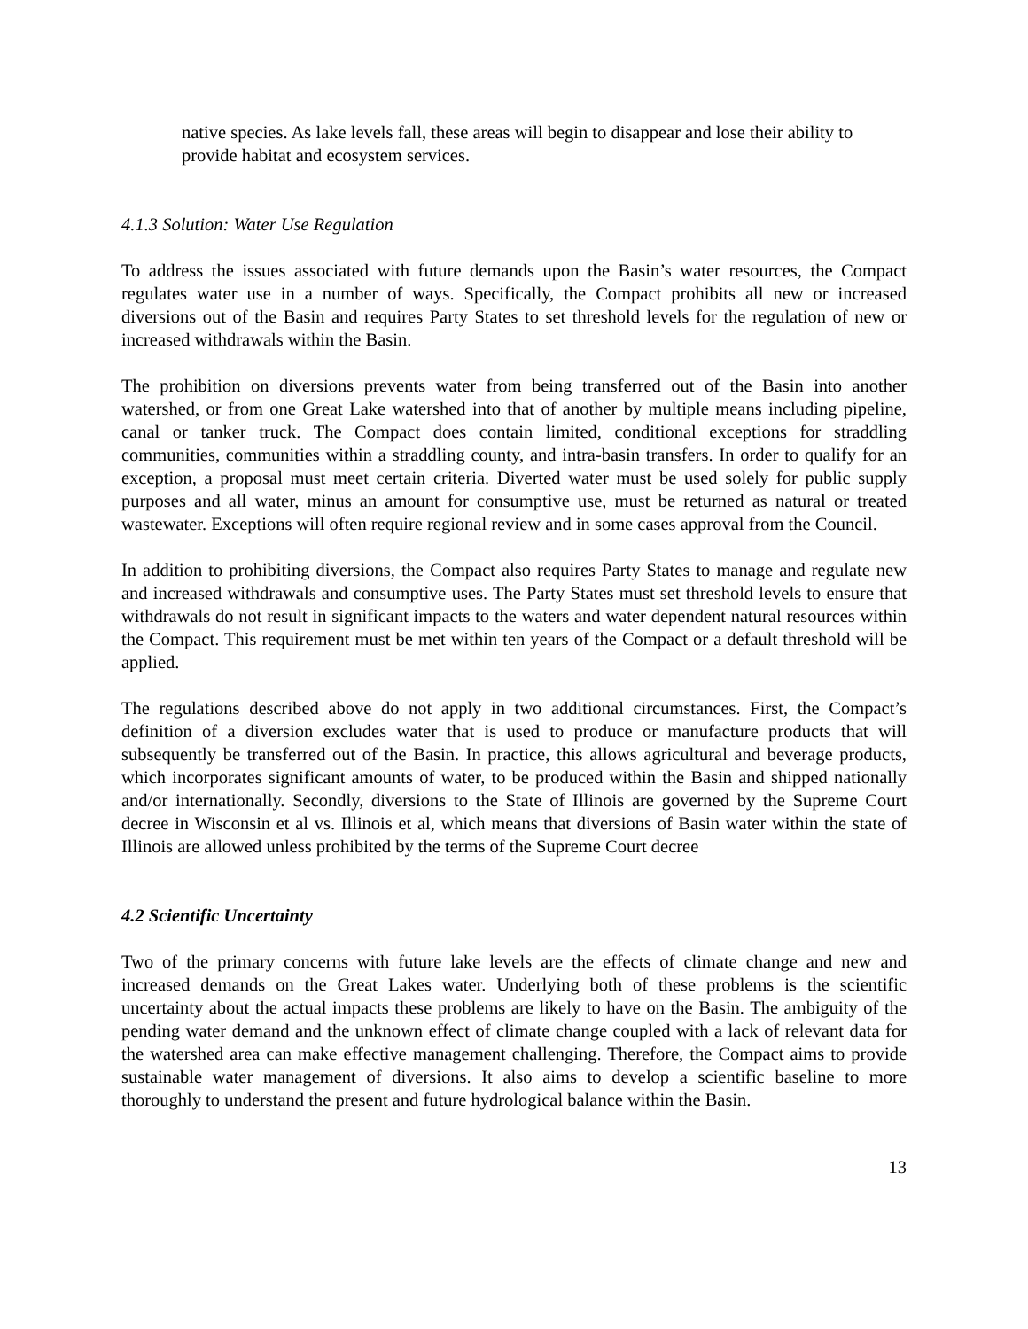native species. As lake levels fall, these areas will begin to disappear and lose their ability to provide habitat and ecosystem services.
4.1.3 Solution: Water Use Regulation
To address the issues associated with future demands upon the Basin’s water resources, the Compact regulates water use in a number of ways. Specifically, the Compact prohibits all new or increased diversions out of the Basin and requires Party States to set threshold levels for the regulation of new or increased withdrawals within the Basin.
The prohibition on diversions prevents water from being transferred out of the Basin into another watershed, or from one Great Lake watershed into that of another by multiple means including pipeline, canal or tanker truck. The Compact does contain limited, conditional exceptions for straddling communities, communities within a straddling county, and intra-basin transfers. In order to qualify for an exception, a proposal must meet certain criteria. Diverted water must be used solely for public supply purposes and all water, minus an amount for consumptive use, must be returned as natural or treated wastewater. Exceptions will often require regional review and in some cases approval from the Council.
In addition to prohibiting diversions, the Compact also requires Party States to manage and regulate new and increased withdrawals and consumptive uses. The Party States must set threshold levels to ensure that withdrawals do not result in significant impacts to the waters and water dependent natural resources within the Compact. This requirement must be met within ten years of the Compact or a default threshold will be applied.
The regulations described above do not apply in two additional circumstances. First, the Compact’s definition of a diversion excludes water that is used to produce or manufacture products that will subsequently be transferred out of the Basin. In practice, this allows agricultural and beverage products, which incorporates significant amounts of water, to be produced within the Basin and shipped nationally and/or internationally. Secondly, diversions to the State of Illinois are governed by the Supreme Court decree in Wisconsin et al vs. Illinois et al, which means that diversions of Basin water within the state of Illinois are allowed unless prohibited by the terms of the Supreme Court decree
4.2 Scientific Uncertainty
Two of the primary concerns with future lake levels are the effects of climate change and new and increased demands on the Great Lakes water. Underlying both of these problems is the scientific uncertainty about the actual impacts these problems are likely to have on the Basin. The ambiguity of the pending water demand and the unknown effect of climate change coupled with a lack of relevant data for the watershed area can make effective management challenging. Therefore, the Compact aims to provide sustainable water management of diversions. It also aims to develop a scientific baseline to more thoroughly to understand the present and future hydrological balance within the Basin.
13